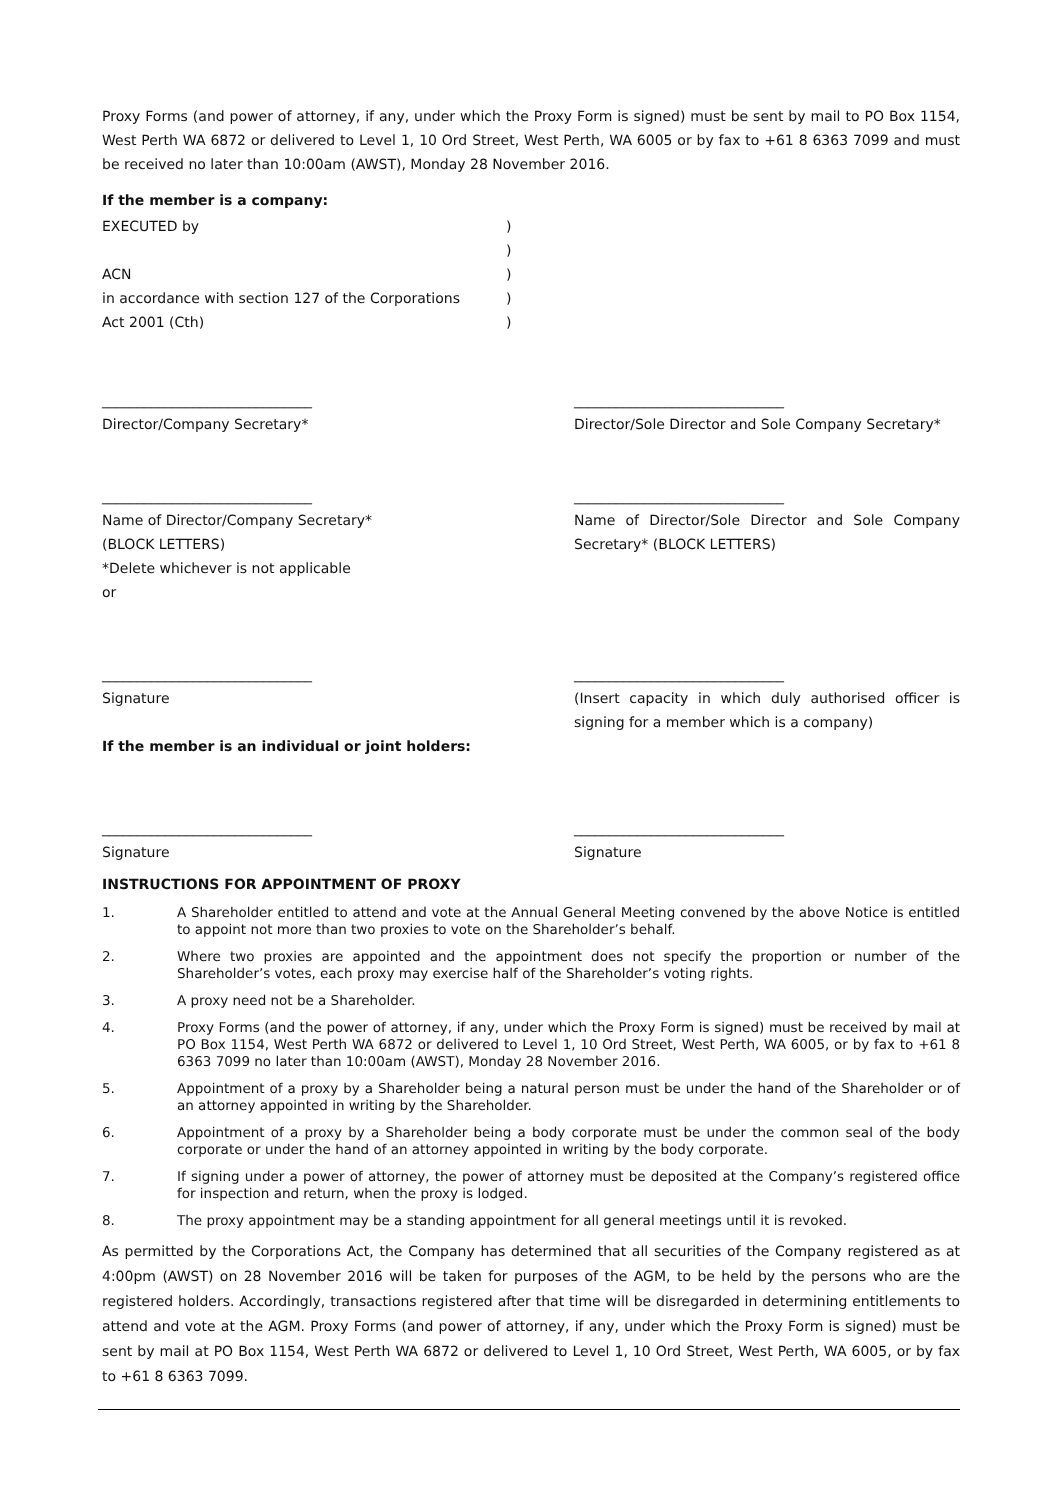Proxy Forms (and power of attorney, if any, under which the Proxy Form is signed) must be sent by mail to PO Box 1154, West Perth WA 6872 or delivered to Level 1, 10 Ord Street, West Perth, WA 6005 or by fax to +61 8 6363 7099 and must be received no later than 10:00am (AWST), Monday 28 November 2016.
If the member is a company:
| EXECUTED by | ) |
| | ) |
| ACN | ) |
| in accordance with section 127 of the Corporations | ) |
| Act 2001 (Cth) | ) |
______________________________
Director/Company Secretary*
______________________________
Director/Sole Director and Sole Company Secretary*
______________________________
Name of Director/Company Secretary*
(BLOCK LETTERS)
*Delete whichever is not applicable
or
______________________________
Name of Director/Sole Director and Sole Company Secretary* (BLOCK LETTERS)
______________________________
Signature
______________________________
(Insert capacity in which duly authorised officer is signing for a member which is a company)
If the member is an individual or joint holders:
______________________________
Signature
______________________________
Signature
INSTRUCTIONS FOR APPOINTMENT OF PROXY
1. A Shareholder entitled to attend and vote at the Annual General Meeting convened by the above Notice is entitled to appoint not more than two proxies to vote on the Shareholder’s behalf.
2. Where two proxies are appointed and the appointment does not specify the proportion or number of the Shareholder’s votes, each proxy may exercise half of the Shareholder’s voting rights.
3. A proxy need not be a Shareholder.
4. Proxy Forms (and the power of attorney, if any, under which the Proxy Form is signed) must be received by mail at PO Box 1154, West Perth WA 6872 or delivered to Level 1, 10 Ord Street, West Perth, WA 6005, or by fax to +61 8 6363 7099 no later than 10:00am (AWST), Monday 28 November 2016.
5. Appointment of a proxy by a Shareholder being a natural person must be under the hand of the Shareholder or of an attorney appointed in writing by the Shareholder.
6. Appointment of a proxy by a Shareholder being a body corporate must be under the common seal of the body corporate or under the hand of an attorney appointed in writing by the body corporate.
7. If signing under a power of attorney, the power of attorney must be deposited at the Company’s registered office for inspection and return, when the proxy is lodged.
8. The proxy appointment may be a standing appointment for all general meetings until it is revoked.
As permitted by the Corporations Act, the Company has determined that all securities of the Company registered as at 4:00pm (AWST) on 28 November 2016 will be taken for purposes of the AGM, to be held by the persons who are the registered holders. Accordingly, transactions registered after that time will be disregarded in determining entitlements to attend and vote at the AGM. Proxy Forms (and power of attorney, if any, under which the Proxy Form is signed) must be sent by mail at PO Box 1154, West Perth WA 6872 or delivered to Level 1, 10 Ord Street, West Perth, WA 6005, or by fax to +61 8 6363 7099.